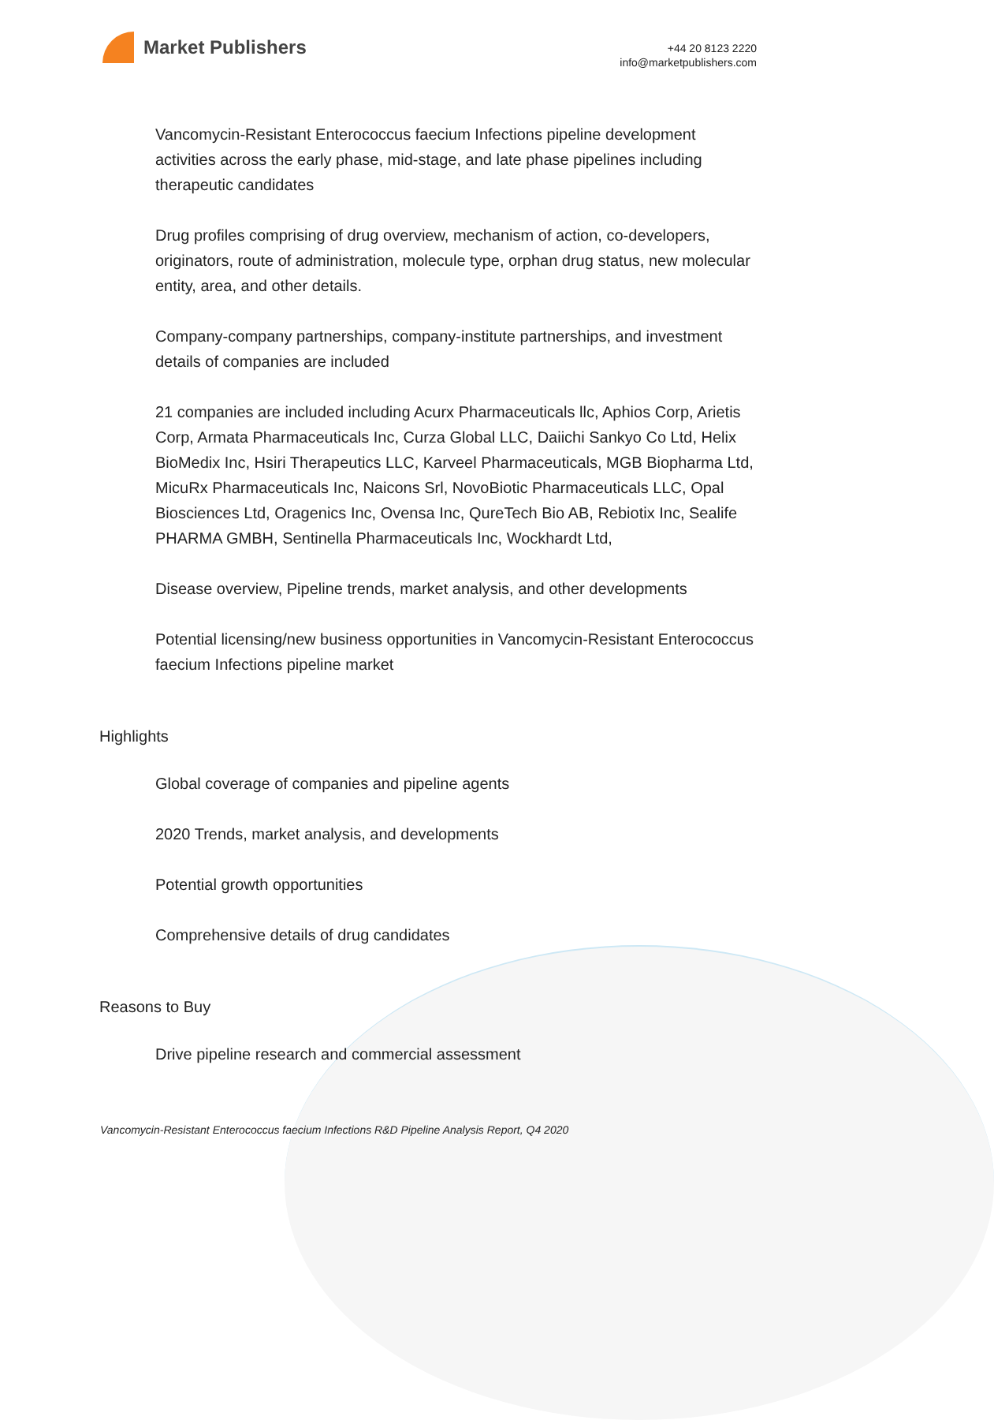Market Publishers
+44 20 8123 2220
info@marketpublishers.com
Vancomycin-Resistant Enterococcus faecium Infections pipeline development activities across the early phase, mid-stage, and late phase pipelines including therapeutic candidates
Drug profiles comprising of drug overview, mechanism of action, co-developers, originators, route of administration, molecule type, orphan drug status, new molecular entity, area, and other details.
Company-company partnerships, company-institute partnerships, and investment details of companies are included
21 companies are included including Acurx Pharmaceuticals llc, Aphios Corp, Arietis Corp, Armata Pharmaceuticals Inc, Curza Global LLC, Daiichi Sankyo Co Ltd, Helix BioMedix Inc, Hsiri Therapeutics LLC, Karveel Pharmaceuticals, MGB Biopharma Ltd, MicuRx Pharmaceuticals Inc, Naicons Srl, NovoBiotic Pharmaceuticals LLC, Opal Biosciences Ltd, Oragenics Inc, Ovensa Inc, QureTech Bio AB, Rebiotix Inc, Sealife PHARMA GMBH, Sentinella Pharmaceuticals Inc, Wockhardt Ltd,
Disease overview, Pipeline trends, market analysis, and other developments
Potential licensing/new business opportunities in Vancomycin-Resistant Enterococcus faecium Infections pipeline market
Highlights
Global coverage of companies and pipeline agents
2020 Trends, market analysis, and developments
Potential growth opportunities
Comprehensive details of drug candidates
Reasons to Buy
Drive pipeline research and commercial assessment
Vancomycin-Resistant Enterococcus faecium Infections R&D Pipeline Analysis Report, Q4 2020